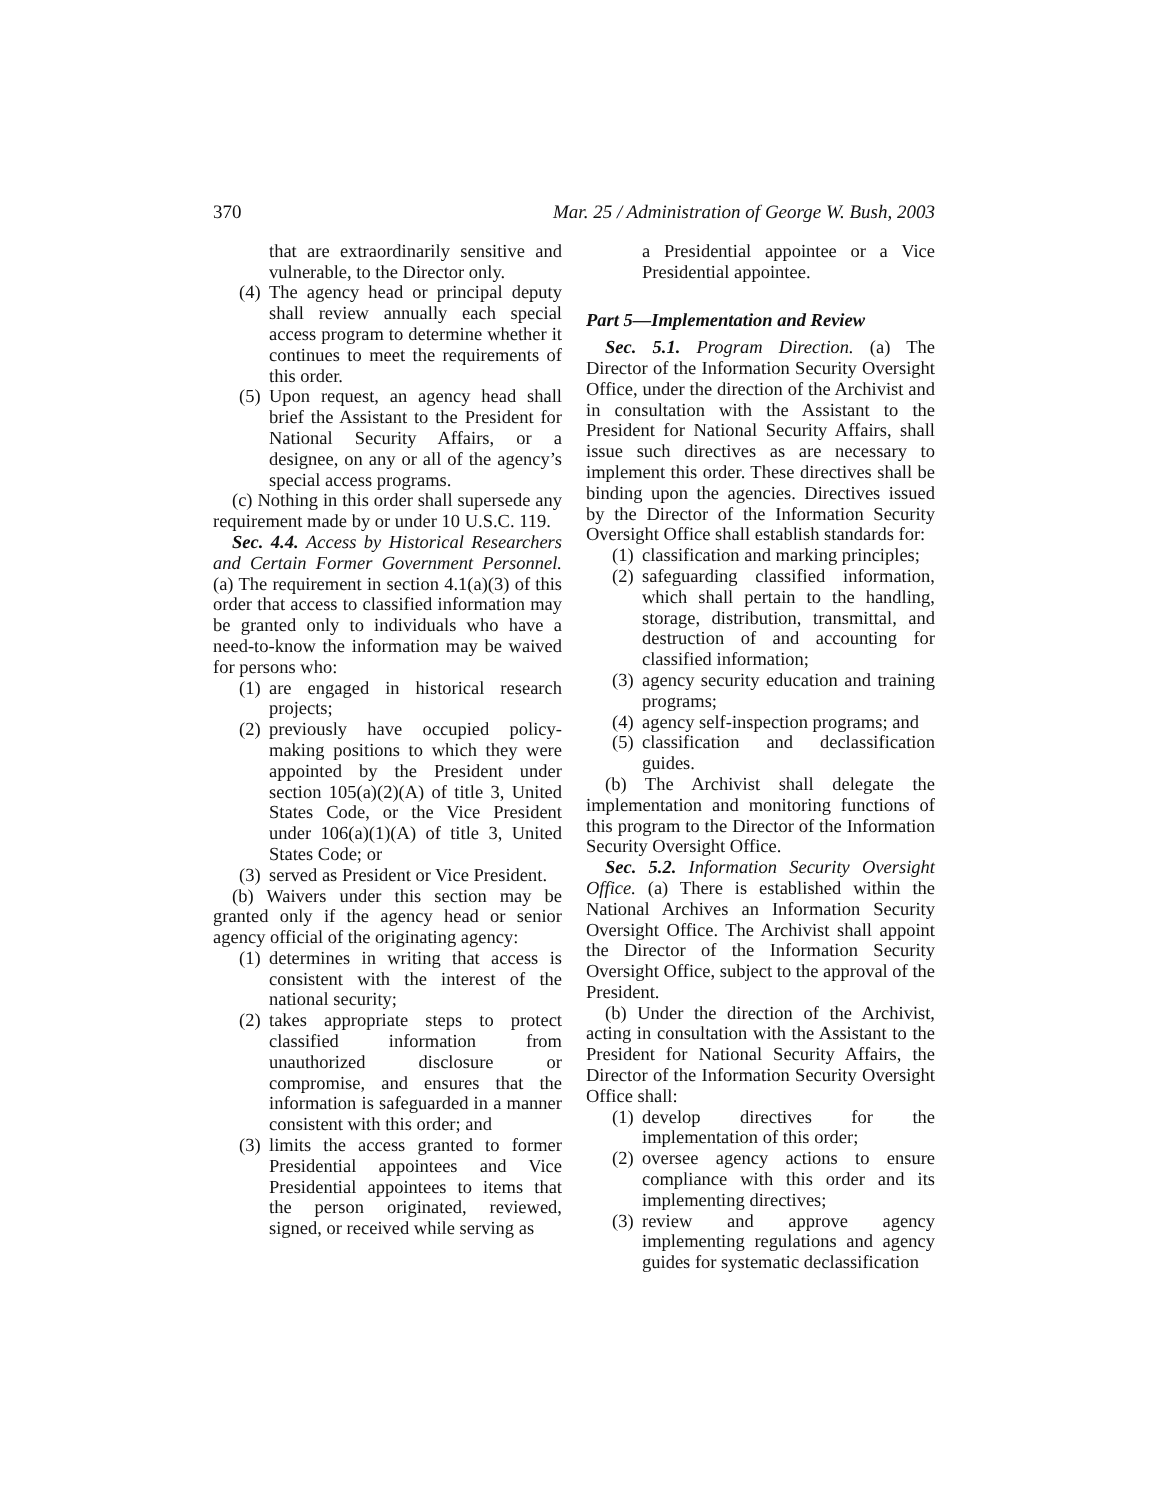370 Mar. 25 / Administration of George W. Bush, 2003
that are extraordinarily sensitive and vulnerable, to the Director only.
(4) The agency head or principal deputy shall review annually each special access program to determine whether it continues to meet the requirements of this order.
(5) Upon request, an agency head shall brief the Assistant to the President for National Security Affairs, or a designee, on any or all of the agency’s special access programs.
(c) Nothing in this order shall supersede any requirement made by or under 10 U.S.C. 119.
Sec. 4.4. Access by Historical Researchers and Certain Former Government Personnel. (a) The requirement in section 4.1(a)(3) of this order that access to classified information may be granted only to individuals who have a need-to-know the information may be waived for persons who:
(1) are engaged in historical research projects;
(2) previously have occupied policy-making positions to which they were appointed by the President under section 105(a)(2)(A) of title 3, United States Code, or the Vice President under 106(a)(1)(A) of title 3, United States Code; or
(3) served as President or Vice President.
(b) Waivers under this section may be granted only if the agency head or senior agency official of the originating agency:
(1) determines in writing that access is consistent with the interest of the national security;
(2) takes appropriate steps to protect classified information from unauthorized disclosure or compromise, and ensures that the information is safeguarded in a manner consistent with this order; and
(3) limits the access granted to former Presidential appointees and Vice Presidential appointees to items that the person originated, reviewed, signed, or received while serving as
a Presidential appointee or a Vice Presidential appointee.
Part 5—Implementation and Review
Sec. 5.1. Program Direction. (a) The Director of the Information Security Oversight Office, under the direction of the Archivist and in consultation with the Assistant to the President for National Security Affairs, shall issue such directives as are necessary to implement this order. These directives shall be binding upon the agencies. Directives issued by the Director of the Information Security Oversight Office shall establish standards for:
(1) classification and marking principles;
(2) safeguarding classified information, which shall pertain to the handling, storage, distribution, transmittal, and destruction of and accounting for classified information;
(3) agency security education and training programs;
(4) agency self-inspection programs; and
(5) classification and declassification guides.
(b) The Archivist shall delegate the implementation and monitoring functions of this program to the Director of the Information Security Oversight Office.
Sec. 5.2. Information Security Oversight Office. (a) There is established within the National Archives an Information Security Oversight Office. The Archivist shall appoint the Director of the Information Security Oversight Office, subject to the approval of the President.
(b) Under the direction of the Archivist, acting in consultation with the Assistant to the President for National Security Affairs, the Director of the Information Security Oversight Office shall:
(1) develop directives for the implementation of this order;
(2) oversee agency actions to ensure compliance with this order and its implementing directives;
(3) review and approve agency implementing regulations and agency guides for systematic declassification